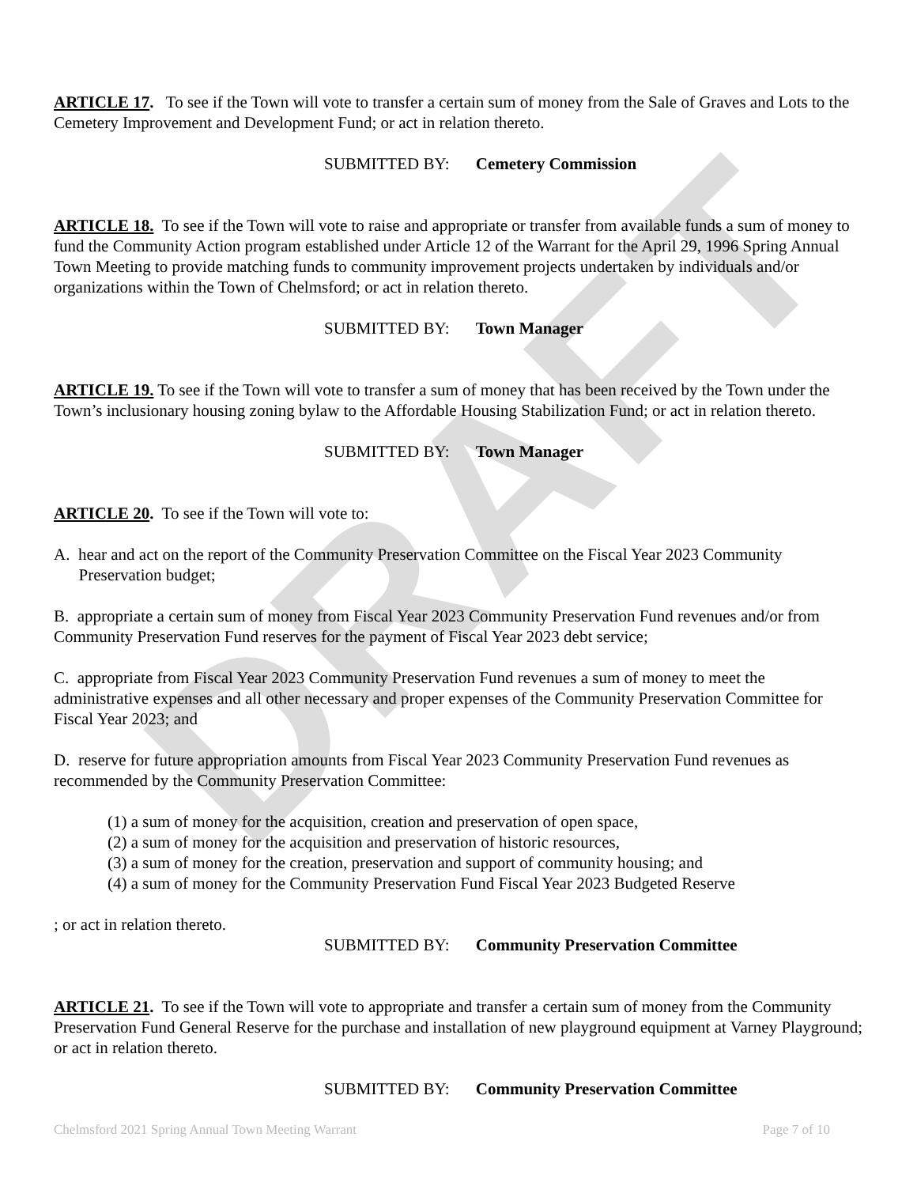DRAFT
ARTICLE 17. To see if the Town will vote to transfer a certain sum of money from the Sale of Graves and Lots to the Cemetery Improvement and Development Fund; or act in relation thereto.
SUBMITTED BY: Cemetery Commission
ARTICLE 18. To see if the Town will vote to raise and appropriate or transfer from available funds a sum of money to fund the Community Action program established under Article 12 of the Warrant for the April 29, 1996 Spring Annual Town Meeting to provide matching funds to community improvement projects undertaken by individuals and/or organizations within the Town of Chelmsford; or act in relation thereto.
SUBMITTED BY: Town Manager
ARTICLE 19. To see if the Town will vote to transfer a sum of money that has been received by the Town under the Town’s inclusionary housing zoning bylaw to the Affordable Housing Stabilization Fund; or act in relation thereto.
SUBMITTED BY: Town Manager
ARTICLE 20. To see if the Town will vote to:
A. hear and act on the report of the Community Preservation Committee on the Fiscal Year 2023 Community
Preservation budget;
B. appropriate a certain sum of money from Fiscal Year 2023 Community Preservation Fund revenues and/or from Community Preservation Fund reserves for the payment of Fiscal Year 2023 debt service;
C. appropriate from Fiscal Year 2023 Community Preservation Fund revenues a sum of money to meet the administrative expenses and all other necessary and proper expenses of the Community Preservation Committee for Fiscal Year 2023; and
D. reserve for future appropriation amounts from Fiscal Year 2023 Community Preservation Fund revenues as recommended by the Community Preservation Committee:
(1) a sum of money for the acquisition, creation and preservation of open space,
(2) a sum of money for the acquisition and preservation of historic resources,
(3) a sum of money for the creation, preservation and support of community housing; and
(4) a sum of money for the Community Preservation Fund Fiscal Year 2023 Budgeted Reserve
; or act in relation thereto.
SUBMITTED BY: Community Preservation Committee
ARTICLE 21. To see if the Town will vote to appropriate and transfer a certain sum of money from the Community Preservation Fund General Reserve for the purchase and installation of new playground equipment at Varney Playground; or act in relation thereto.
SUBMITTED BY: Community Preservation Committee
Chelmsford 2021 Spring Annual Town Meeting Warrant Page 7 of 10